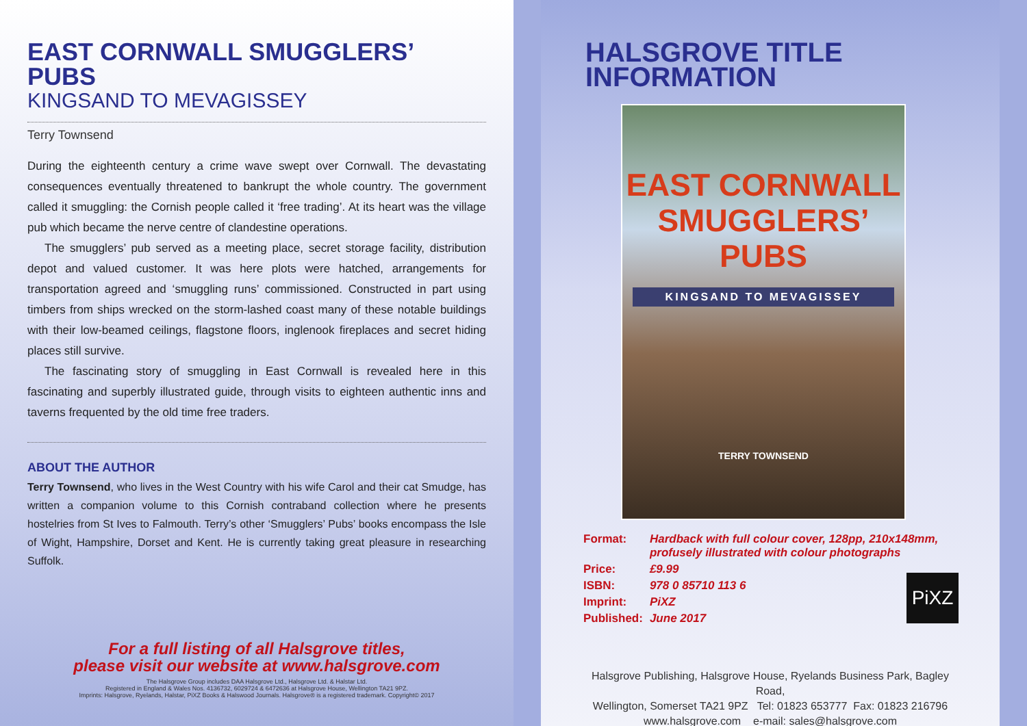EAST CORNWALL SMUGGLERS’ PUBS
KINGSAND TO MEVAGISSEY
Terry Townsend
During the eighteenth century a crime wave swept over Cornwall. The devastating consequences eventually threatened to bankrupt the whole country. The government called it smuggling: the Cornish people called it ‘free trading’. At its heart was the village pub which became the nerve centre of clandestine operations.
The smugglers’ pub served as a meeting place, secret storage facility, distribution depot and valued customer. It was here plots were hatched, arrangements for transportation agreed and ‘smuggling runs’ commissioned. Constructed in part using timbers from ships wrecked on the storm-lashed coast many of these notable buildings with their low-beamed ceilings, flagstone floors, inglenook fireplaces and secret hiding places still survive.
The fascinating story of smuggling in East Cornwall is revealed here in this fascinating and superbly illustrated guide, through visits to eighteen authentic inns and taverns frequented by the old time free traders.
ABOUT THE AUTHOR
Terry Townsend, who lives in the West Country with his wife Carol and their cat Smudge, has written a companion volume to this Cornish contraband collection where he presents hostelries from St Ives to Falmouth. Terry’s other ‘Smugglers’ Pubs’ books encompass the Isle of Wight, Hampshire, Dorset and Kent. He is currently taking great pleasure in researching Suffolk.
For a full listing of all Halsgrove titles,
please visit our website at www.halsgrove.com
The Halsgrove Group includes DAA Halsgrove Ltd., Halsgrove Ltd. & Halstar Ltd.
Registered in England & Wales Nos. 4136732, 6029724 & 6472636 at Halsgrove House, Wellington TA21 9PZ.
Imprints: Halsgrove, Ryelands, Halstar, PiXZ Books & Halswood Journals. Halsgrove® is a registered trademark. Copyright© 2017
HALSGROVE TITLE INFORMATION
EAST CORNWALL
SMUGGLERS’
PUBS
KINGSAND TO MEVAGISSEY
TERRY TOWNSEND
| Format: | Hardback with full colour cover, 128pp, 210x148mm, profusely illustrated with colour photographs |
| Price: | £9.99 |
| ISBN: | 978 0 85710 113 6 |
| Imprint: | PiXZ |
| Published: | June 2017 |
PiXZ
Halsgrove Publishing, Halsgrove House, Ryelands Business Park, Bagley Road,
Wellington, Somerset TA21 9PZ Tel: 01823 653777 Fax: 01823 216796
www.halsgrove.com e-mail: sales@halsgrove.com